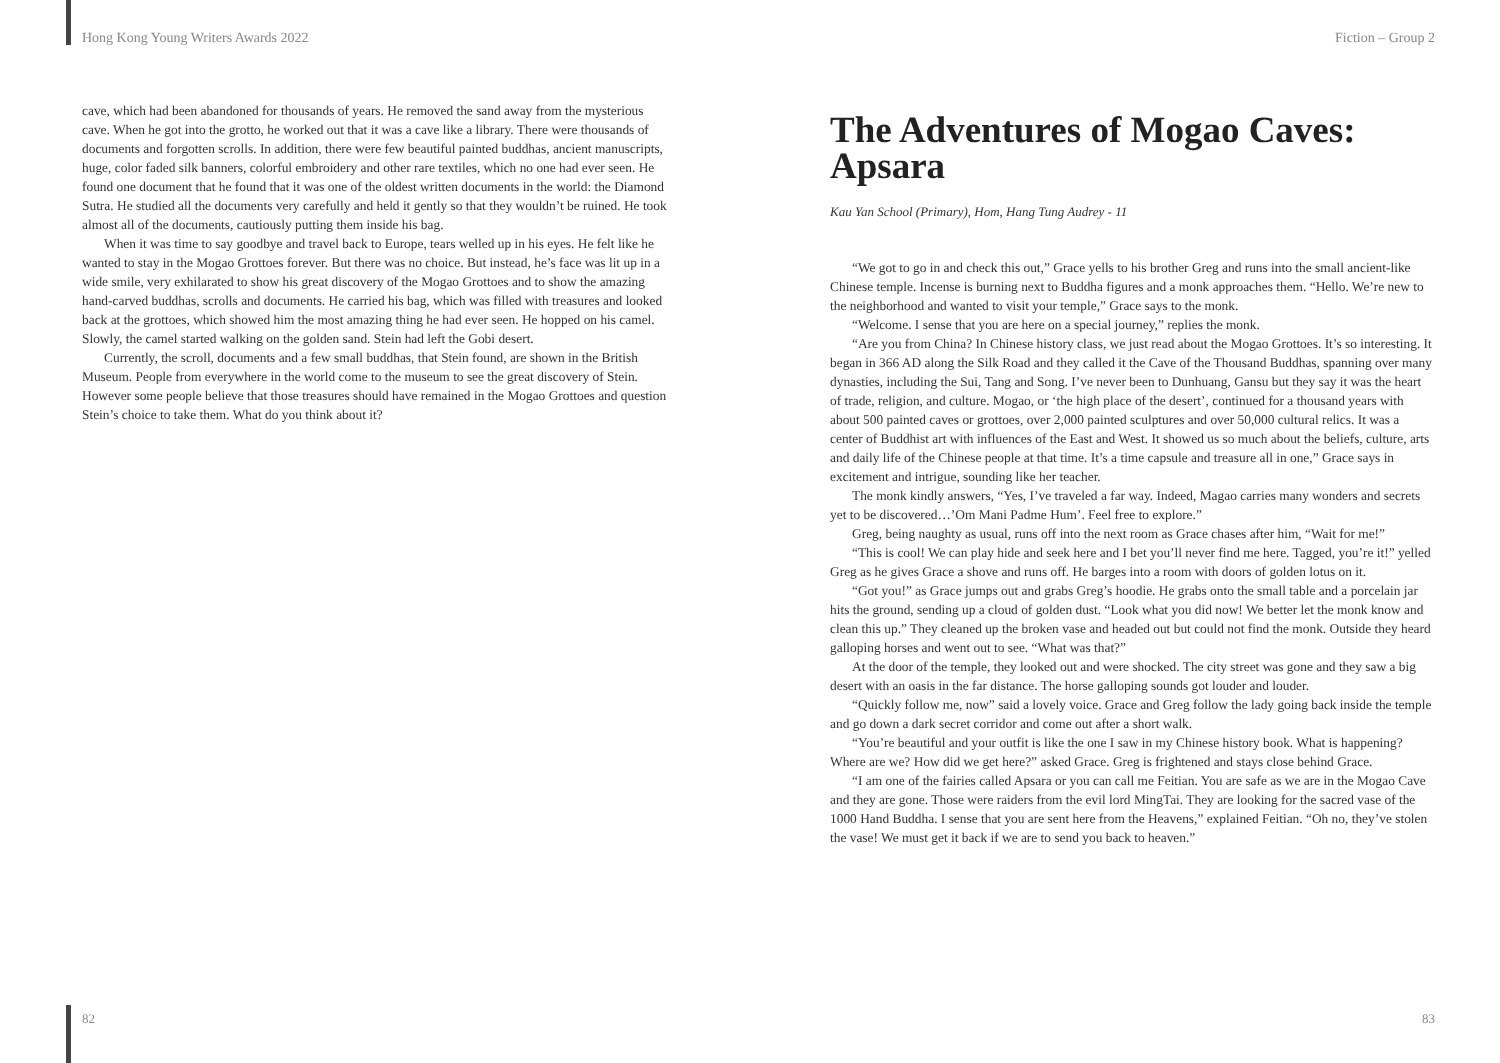Hong Kong Young Writers Awards 2022
cave, which had been abandoned for thousands of years. He removed the sand away from the mysterious cave. When he got into the grotto, he worked out that it was a cave like a library. There were thousands of documents and forgotten scrolls. In addition, there were few beautiful painted buddhas, ancient manuscripts, huge, color faded silk banners, colorful embroidery and other rare textiles, which no one had ever seen. He found one document that he found that it was one of the oldest written documents in the world: the Diamond Sutra. He studied all the documents very carefully and held it gently so that they wouldn’t be ruined. He took almost all of the documents, cautiously putting them inside his bag.
When it was time to say goodbye and travel back to Europe, tears welled up in his eyes. He felt like he wanted to stay in the Mogao Grottoes forever. But there was no choice. But instead, he’s face was lit up in a wide smile, very exhilarated to show his great discovery of the Mogao Grottoes and to show the amazing hand-carved buddhas, scrolls and documents. He carried his bag, which was filled with treasures and looked back at the grottoes, which showed him the most amazing thing he had ever seen. He hopped on his camel. Slowly, the camel started walking on the golden sand. Stein had left the Gobi desert.
Currently, the scroll, documents and a few small buddhas, that Stein found, are shown in the British Museum. People from everywhere in the world come to the museum to see the great discovery of Stein. However some people believe that those treasures should have remained in the Mogao Grottoes and question Stein’s choice to take them. What do you think about it?
82
Fiction – Group 2
The Adventures of Mogao Caves: Apsara
Kau Yan School (Primary), Hom, Hang Tung Audrey - 11
“We got to go in and check this out,” Grace yells to his brother Greg and runs into the small ancient-like Chinese temple. Incense is burning next to Buddha figures and a monk approaches them. “Hello. We’re new to the neighborhood and wanted to visit your temple,” Grace says to the monk.
“Welcome. I sense that you are here on a special journey,” replies the monk.
“Are you from China? In Chinese history class, we just read about the Mogao Grottoes. It’s so interesting. It began in 366 AD along the Silk Road and they called it the Cave of the Thousand Buddhas, spanning over many dynasties, including the Sui, Tang and Song. I’ve never been to Dunhuang, Gansu but they say it was the heart of trade, religion, and culture. Mogao, or ‘the high place of the desert’, continued for a thousand years with about 500 painted caves or grottoes, over 2,000 painted sculptures and over 50,000 cultural relics. It was a center of Buddhist art with influences of the East and West. It showed us so much about the beliefs, culture, arts and daily life of the Chinese people at that time. It’s a time capsule and treasure all in one,” Grace says in excitement and intrigue, sounding like her teacher.
The monk kindly answers, “Yes, I’ve traveled a far way. Indeed, Magao carries many wonders and secrets yet to be discovered…’Om Mani Padme Hum’. Feel free to explore.”
Greg, being naughty as usual, runs off into the next room as Grace chases after him, “Wait for me!”
“This is cool! We can play hide and seek here and I bet you’ll never find me here. Tagged, you’re it!” yelled Greg as he gives Grace a shove and runs off. He barges into a room with doors of golden lotus on it.
“Got you!” as Grace jumps out and grabs Greg’s hoodie. He grabs onto the small table and a porcelain jar hits the ground, sending up a cloud of golden dust. “Look what you did now! We better let the monk know and clean this up.” They cleaned up the broken vase and headed out but could not find the monk. Outside they heard galloping horses and went out to see. “What was that?”
At the door of the temple, they looked out and were shocked. The city street was gone and they saw a big desert with an oasis in the far distance. The horse galloping sounds got louder and louder.
“Quickly follow me, now” said a lovely voice. Grace and Greg follow the lady going back inside the temple and go down a dark secret corridor and come out after a short walk.
“You’re beautiful and your outfit is like the one I saw in my Chinese history book. What is happening? Where are we? How did we get here?” asked Grace. Greg is frightened and stays close behind Grace.
“I am one of the fairies called Apsara or you can call me Feitian. You are safe as we are in the Mogao Cave and they are gone. Those were raiders from the evil lord MingTai. They are looking for the sacred vase of the 1000 Hand Buddha. I sense that you are sent here from the Heavens,” explained Feitian. “Oh no, they’ve stolen the vase! We must get it back if we are to send you back to heaven.”
83